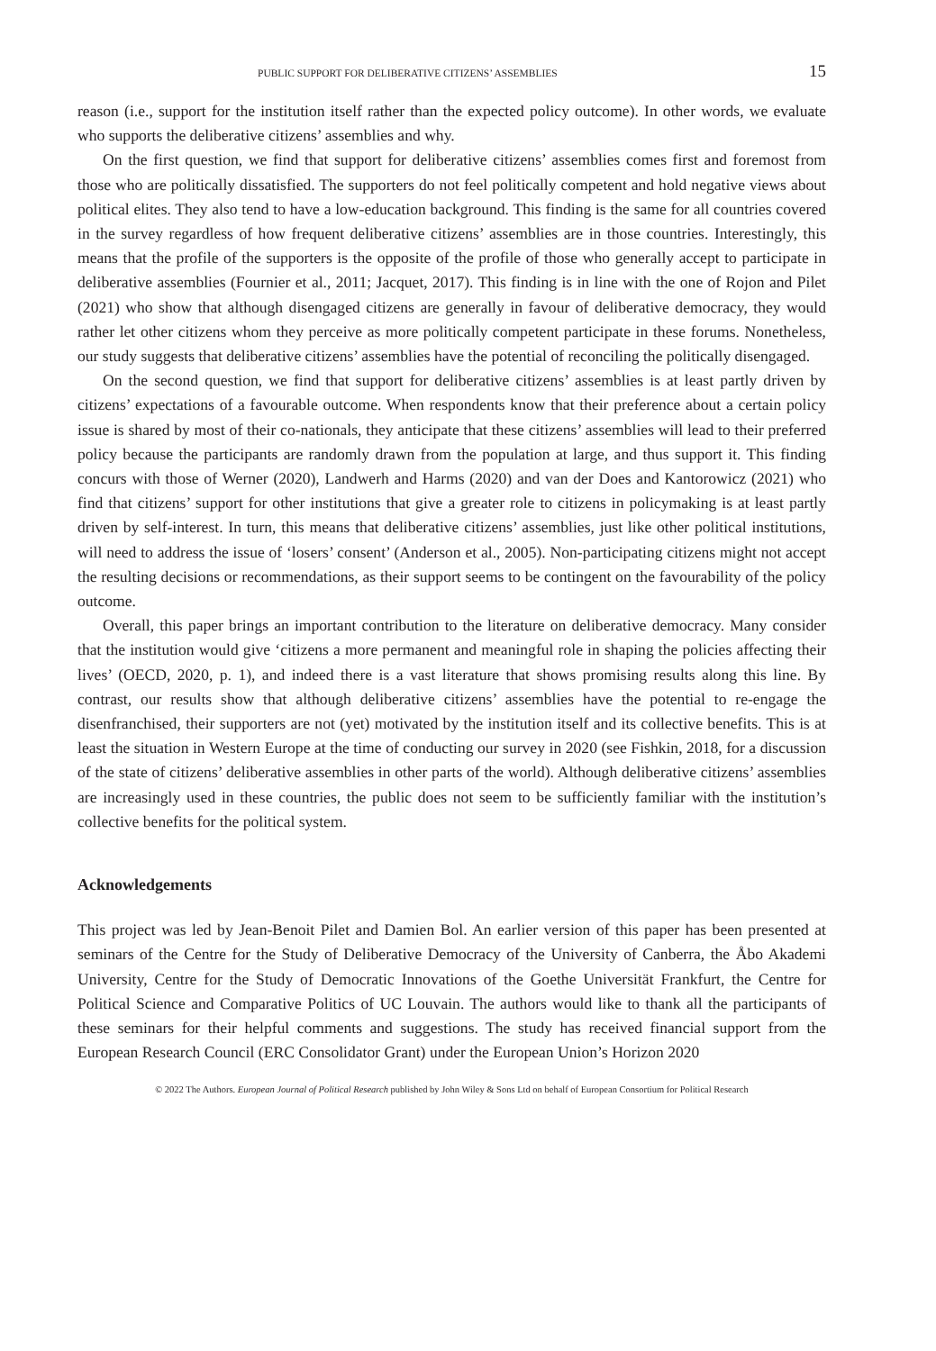PUBLIC SUPPORT FOR DELIBERATIVE CITIZENS’ ASSEMBLIES 15
reason (i.e., support for the institution itself rather than the expected policy outcome). In other words, we evaluate who supports the deliberative citizens’ assemblies and why.
On the first question, we find that support for deliberative citizens’ assemblies comes first and foremost from those who are politically dissatisfied. The supporters do not feel politically competent and hold negative views about political elites. They also tend to have a low-education background. This finding is the same for all countries covered in the survey regardless of how frequent deliberative citizens’ assemblies are in those countries. Interestingly, this means that the profile of the supporters is the opposite of the profile of those who generally accept to participate in deliberative assemblies (Fournier et al., 2011; Jacquet, 2017). This finding is in line with the one of Rojon and Pilet (2021) who show that although disengaged citizens are generally in favour of deliberative democracy, they would rather let other citizens whom they perceive as more politically competent participate in these forums. Nonetheless, our study suggests that deliberative citizens’ assemblies have the potential of reconciling the politically disengaged.
On the second question, we find that support for deliberative citizens’ assemblies is at least partly driven by citizens’ expectations of a favourable outcome. When respondents know that their preference about a certain policy issue is shared by most of their co-nationals, they anticipate that these citizens’ assemblies will lead to their preferred policy because the participants are randomly drawn from the population at large, and thus support it. This finding concurs with those of Werner (2020), Landwerh and Harms (2020) and van der Does and Kantorowicz (2021) who find that citizens’ support for other institutions that give a greater role to citizens in policymaking is at least partly driven by self-interest. In turn, this means that deliberative citizens’ assemblies, just like other political institutions, will need to address the issue of ‘losers’ consent’ (Anderson et al., 2005). Non-participating citizens might not accept the resulting decisions or recommendations, as their support seems to be contingent on the favourability of the policy outcome.
Overall, this paper brings an important contribution to the literature on deliberative democracy. Many consider that the institution would give ‘citizens a more permanent and meaningful role in shaping the policies affecting their lives’ (OECD, 2020, p. 1), and indeed there is a vast literature that shows promising results along this line. By contrast, our results show that although deliberative citizens’ assemblies have the potential to re-engage the disenfranchised, their supporters are not (yet) motivated by the institution itself and its collective benefits. This is at least the situation in Western Europe at the time of conducting our survey in 2020 (see Fishkin, 2018, for a discussion of the state of citizens’ deliberative assemblies in other parts of the world). Although deliberative citizens’ assemblies are increasingly used in these countries, the public does not seem to be sufficiently familiar with the institution’s collective benefits for the political system.
Acknowledgements
This project was led by Jean-Benoit Pilet and Damien Bol. An earlier version of this paper has been presented at seminars of the Centre for the Study of Deliberative Democracy of the University of Canberra, the Åbo Akademi University, Centre for the Study of Democratic Innovations of the Goethe Universität Frankfurt, the Centre for Political Science and Comparative Politics of UC Louvain. The authors would like to thank all the participants of these seminars for their helpful comments and suggestions. The study has received financial support from the European Research Council (ERC Consolidator Grant) under the European Union’s Horizon 2020
© 2022 The Authors. European Journal of Political Research published by John Wiley & Sons Ltd on behalf of European Consortium for Political Research